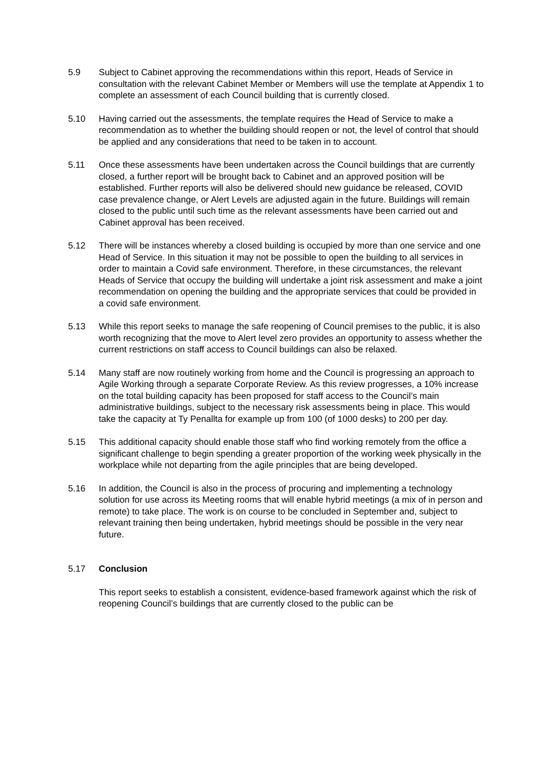5.9 Subject to Cabinet approving the recommendations within this report, Heads of Service in consultation with the relevant Cabinet Member or Members will use the template at Appendix 1 to complete an assessment of each Council building that is currently closed.
5.10 Having carried out the assessments, the template requires the Head of Service to make a recommendation as to whether the building should reopen or not, the level of control that should be applied and any considerations that need to be taken in to account.
5.11 Once these assessments have been undertaken across the Council buildings that are currently closed, a further report will be brought back to Cabinet and an approved position will be established. Further reports will also be delivered should new guidance be released, COVID case prevalence change, or Alert Levels are adjusted again in the future. Buildings will remain closed to the public until such time as the relevant assessments have been carried out and Cabinet approval has been received.
5.12 There will be instances whereby a closed building is occupied by more than one service and one Head of Service. In this situation it may not be possible to open the building to all services in order to maintain a Covid safe environment. Therefore, in these circumstances, the relevant Heads of Service that occupy the building will undertake a joint risk assessment and make a joint recommendation on opening the building and the appropriate services that could be provided in a covid safe environment.
5.13 While this report seeks to manage the safe reopening of Council premises to the public, it is also worth recognizing that the move to Alert level zero provides an opportunity to assess whether the current restrictions on staff access to Council buildings can also be relaxed.
5.14 Many staff are now routinely working from home and the Council is progressing an approach to Agile Working through a separate Corporate Review. As this review progresses, a 10% increase on the total building capacity has been proposed for staff access to the Council’s main administrative buildings, subject to the necessary risk assessments being in place. This would take the capacity at Ty Penallta for example up from 100 (of 1000 desks) to 200 per day.
5.15 This additional capacity should enable those staff who find working remotely from the office a significant challenge to begin spending a greater proportion of the working week physically in the workplace while not departing from the agile principles that are being developed.
5.16 In addition, the Council is also in the process of procuring and implementing a technology solution for use across its Meeting rooms that will enable hybrid meetings (a mix of in person and remote) to take place. The work is on course to be concluded in September and, subject to relevant training then being undertaken, hybrid meetings should be possible in the very near future.
5.17 Conclusion
This report seeks to establish a consistent, evidence-based framework against which the risk of reopening Council’s buildings that are currently closed to the public can be